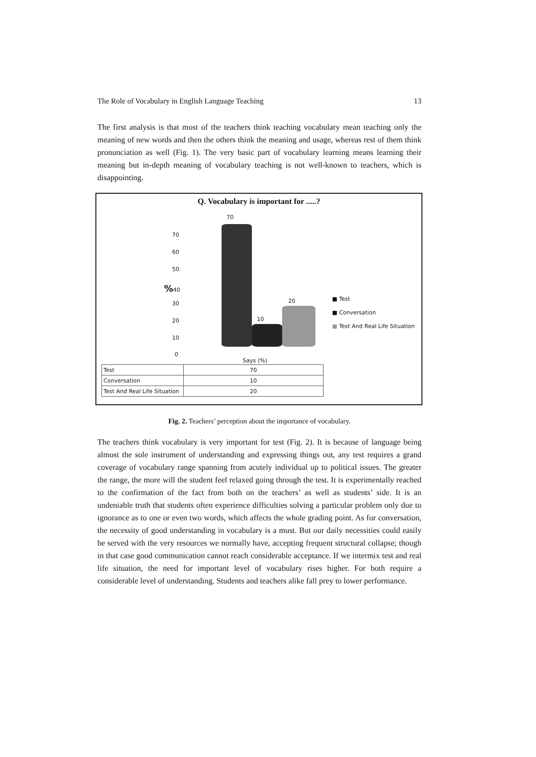The Role of Vocabulary in English Language Teaching 13
The first analysis is that most of the teachers think teaching vocabulary mean teaching only the meaning of new words and then the others think the meaning and usage, whereas rest of them think pronunciation as well (Fig. 1). The very basic part of vocabulary learning means learning their meaning but in-depth meaning of vocabulary teaching is not well-known to teachers, which is disappointing.
Q. Vocabulary is important for .....?
70
60
50
% 40
30
20
10
0
70
10
20
■ Test
■ Conversation
■ Test And Real Life Situation
Says (%)
| Test | 70 |
| Conversation | 10 |
| Test And Real Life Situation | 20 |
Fig. 2. Teachers’ perception about the importance of vocabulary.
The teachers think vocabulary is very important for test (Fig. 2). It is because of language being almost the sole instrument of understanding and expressing things out, any test requires a grand coverage of vocabulary range spanning from acutely individual up to political issues. The greater the range, the more will the student feel relaxed going through the test. It is experimentally reached to the confirmation of the fact from both on the teachers’ as well as students’ side. It is an undeniable truth that students often experience difficulties solving a particular problem only due to ignorance as to one or even two words, which affects the whole grading point. As for conversation, the necessity of good understanding in vocabulary is a must. But our daily necessities could easily be served with the very resources we normally have, accepting frequent structural collapse; though in that case good communication cannot reach considerable acceptance. If we intermix test and real life situation, the need for important level of vocabulary rises higher. For both require a considerable level of understanding. Students and teachers alike fall prey to lower performance.